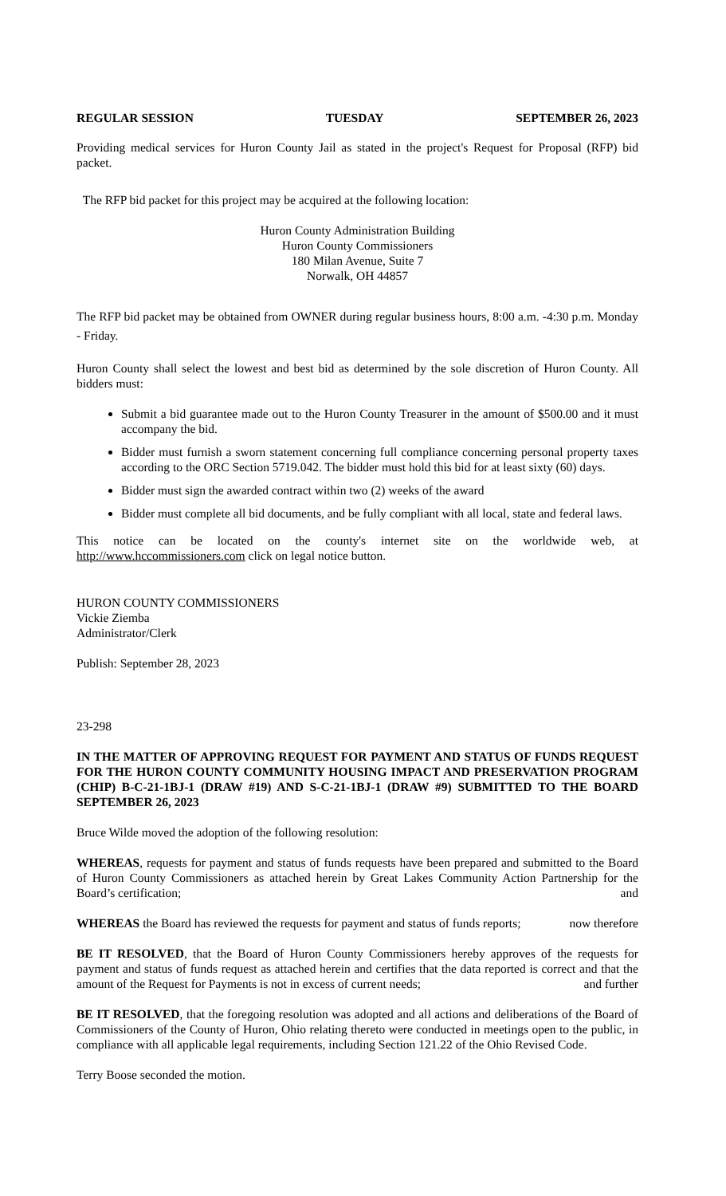REGULAR SESSION TUESDAY SEPTEMBER 26, 2023
Providing medical services for Huron County Jail as stated in the project's Request for Proposal (RFP) bid packet.
The RFP bid packet for this project may be acquired at the following location:
Huron County Administration Building
Huron County Commissioners
180 Milan Avenue, Suite 7
Norwalk, OH 44857
The RFP bid packet may be obtained from OWNER during regular business hours, 8:00 a.m. -4:30 p.m. Monday - Friday.
Huron County shall select the lowest and best bid as determined by the sole discretion of Huron County. All bidders must:
Submit a bid guarantee made out to the Huron County Treasurer in the amount of $500.00 and it must accompany the bid.
Bidder must furnish a sworn statement concerning full compliance concerning personal property taxes according to the ORC Section 5719.042. The bidder must hold this bid for at least sixty (60) days.
Bidder must sign the awarded contract within two (2) weeks of the award
Bidder must complete all bid documents, and be fully compliant with all local, state and federal laws.
This notice can be located on the county's internet site on the worldwide web, at http://www.hccommissioners.com click on legal notice button.
HURON COUNTY COMMISSIONERS
Vickie Ziemba
Administrator/Clerk
Publish: September 28, 2023
23-298
IN THE MATTER OF APPROVING REQUEST FOR PAYMENT AND STATUS OF FUNDS REQUEST FOR THE HURON COUNTY COMMUNITY HOUSING IMPACT AND PRESERVATION PROGRAM (CHIP) B-C-21-1BJ-1 (DRAW #19) AND S-C-21-1BJ-1 (DRAW #9) SUBMITTED TO THE BOARD SEPTEMBER 26, 2023
Bruce Wilde moved the adoption of the following resolution:
WHEREAS, requests for payment and status of funds requests have been prepared and submitted to the Board of Huron County Commissioners as attached herein by Great Lakes Community Action Partnership for the Board’s certification; and
WHEREAS the Board has reviewed the requests for payment and status of funds reports; now therefore
BE IT RESOLVED, that the Board of Huron County Commissioners hereby approves of the requests for payment and status of funds request as attached herein and certifies that the data reported is correct and that the amount of the Request for Payments is not in excess of current needs; and further
BE IT RESOLVED, that the foregoing resolution was adopted and all actions and deliberations of the Board of Commissioners of the County of Huron, Ohio relating thereto were conducted in meetings open to the public, in compliance with all applicable legal requirements, including Section 121.22 of the Ohio Revised Code.
Terry Boose seconded the motion.